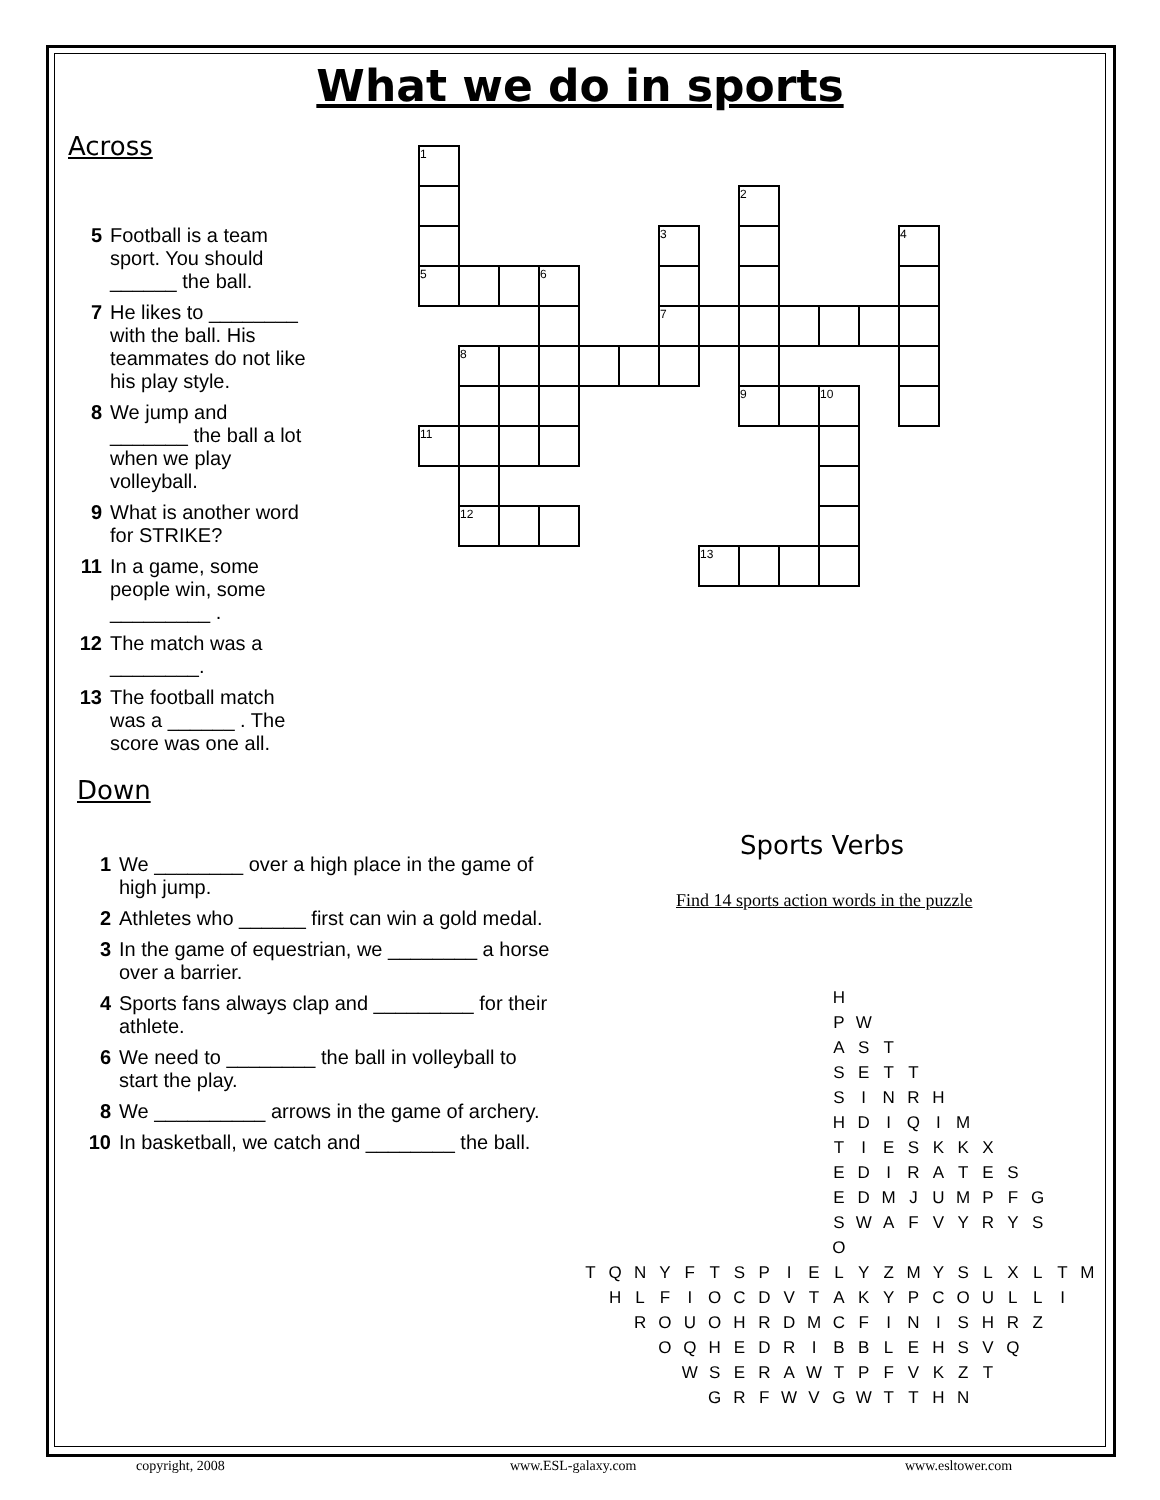What we do in sports
Across
5 Football is a team sport. You should ______ the ball.
7 He likes to ________ with the ball. His teammates do not like his play style.
8 We jump and _______ the ball a lot when we play volleyball.
9 What is another word for STRIKE?
11 In a game, some people win, some _________ .
12 The match was a ________.
13 The football match was a ______ . The score was one all.
Down
1 We ________ over a high place in the game of high jump.
2 Athletes who ______ first can win a gold medal.
3 In the game of equestrian, we ________ a horse over a barrier.
4 Sports fans always clap and _________ for their athlete.
6 We need to ________ the ball in volleyball to start the play.
8 We __________ arrows in the game of archery.
10 In basketball, we catch and ________ the ball.
Sports Verbs
Find 14 sports action words in the puzzle
| 1 | | | | | | | | | | | | |
| | | | | | | | | 2 | | | | |
| | | | | | | 3 | | | | | | 4 |
| 5 | | | 6 | | | | | | | | | |
| | | | | | | 7 | | | | | | |
| | 8 | | | | | | | | | | | |
| | | | | | | | | 9 | | 10 | | |
| 11 | | | | | | | | | | | | |
| | 12 | | | | | | | | | | | |
| | | | | | | | 13 | | | | | |
| | | | | | | | | | | H | | | | | | | | | | |
| | | | | | | | | | | P | W | | | | | | | | | |
| | | | | | | | | | | A | S | T | | | | | | | | |
| | | | | | | | | | | S | E | T | T | | | | | | | |
| | | | | | | | | | | S | I | N | R | H | | | | | | |
| | | | | | | | | | | H | D | I | Q | I | M | | | | | |
| | | | | | | | | | | T | I | E | S | K | K | X | | | | |
| | | | | | | | | | | E | D | I | R | A | T | E | S | | | |
| | | | | | | | | | | E | D | M | J | U | M | P | F | G | | |
| | | | | | | | | | | S | W | A | F | V | Y | R | Y | S | | |
| | | | | | | | | | | O | | | | | | | | | | |
| T | Q | N | Y | F | T | S | P | I | E | L | Y | Z | M | Y | S | L | X | L | T | M |
| | H | L | F | I | O | C | D | V | T | A | K | Y | P | C | O | U | L | L | I | |
| | | R | O | U | O | H | R | D | M | C | F | I | N | I | S | H | R | Z | | |
| | | | O | Q | H | E | D | R | I | B | B | L | E | H | S | V | Q | | | |
| | | | | W | S | E | R | A | W | T | P | F | V | K | Z | T | | | | |
| | | | | | G | R | F | W | V | G | W | T | T | H | N | | | | | |
copyright, 2008 www.ESL-galaxy.com www.esltower.com